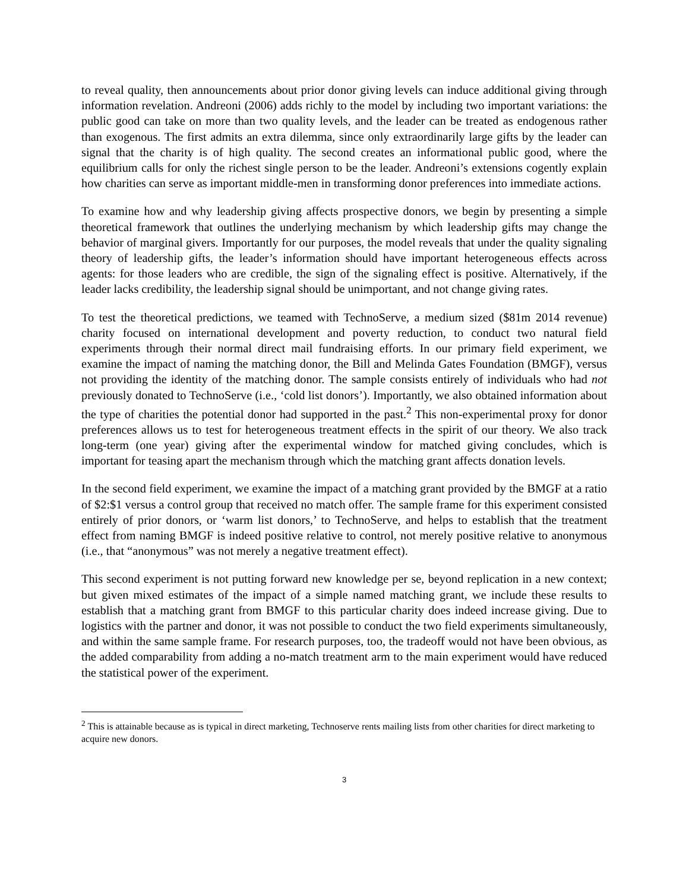to reveal quality, then announcements about prior donor giving levels can induce additional giving through information revelation. Andreoni (2006) adds richly to the model by including two important variations: the public good can take on more than two quality levels, and the leader can be treated as endogenous rather than exogenous. The first admits an extra dilemma, since only extraordinarily large gifts by the leader can signal that the charity is of high quality. The second creates an informational public good, where the equilibrium calls for only the richest single person to be the leader. Andreoni’s extensions cogently explain how charities can serve as important middle-men in transforming donor preferences into immediate actions.
To examine how and why leadership giving affects prospective donors, we begin by presenting a simple theoretical framework that outlines the underlying mechanism by which leadership gifts may change the behavior of marginal givers. Importantly for our purposes, the model reveals that under the quality signaling theory of leadership gifts, the leader’s information should have important heterogeneous effects across agents: for those leaders who are credible, the sign of the signaling effect is positive. Alternatively, if the leader lacks credibility, the leadership signal should be unimportant, and not change giving rates.
To test the theoretical predictions, we teamed with TechnoServe, a medium sized ($81m 2014 revenue) charity focused on international development and poverty reduction, to conduct two natural field experiments through their normal direct mail fundraising efforts. In our primary field experiment, we examine the impact of naming the matching donor, the Bill and Melinda Gates Foundation (BMGF), versus not providing the identity of the matching donor. The sample consists entirely of individuals who had not previously donated to TechnoServe (i.e., ‘cold list donors’). Importantly, we also obtained information about the type of charities the potential donor had supported in the past.<sup>2</sup> This non-experimental proxy for donor preferences allows us to test for heterogeneous treatment effects in the spirit of our theory. We also track long-term (one year) giving after the experimental window for matched giving concludes, which is important for teasing apart the mechanism through which the matching grant affects donation levels.
In the second field experiment, we examine the impact of a matching grant provided by the BMGF at a ratio of $2:$1 versus a control group that received no match offer. The sample frame for this experiment consisted entirely of prior donors, or ‘warm list donors,’ to TechnoServe, and helps to establish that the treatment effect from naming BMGF is indeed positive relative to control, not merely positive relative to anonymous (i.e., that “anonymous” was not merely a negative treatment effect).
This second experiment is not putting forward new knowledge per se, beyond replication in a new context; but given mixed estimates of the impact of a simple named matching grant, we include these results to establish that a matching grant from BMGF to this particular charity does indeed increase giving. Due to logistics with the partner and donor, it was not possible to conduct the two field experiments simultaneously, and within the same sample frame. For research purposes, too, the tradeoff would not have been obvious, as the added comparability from adding a no-match treatment arm to the main experiment would have reduced the statistical power of the experiment.
<sup>2</sup> This is attainable because as is typical in direct marketing, Technoserve rents mailing lists from other charities for direct marketing to acquire new donors.
3